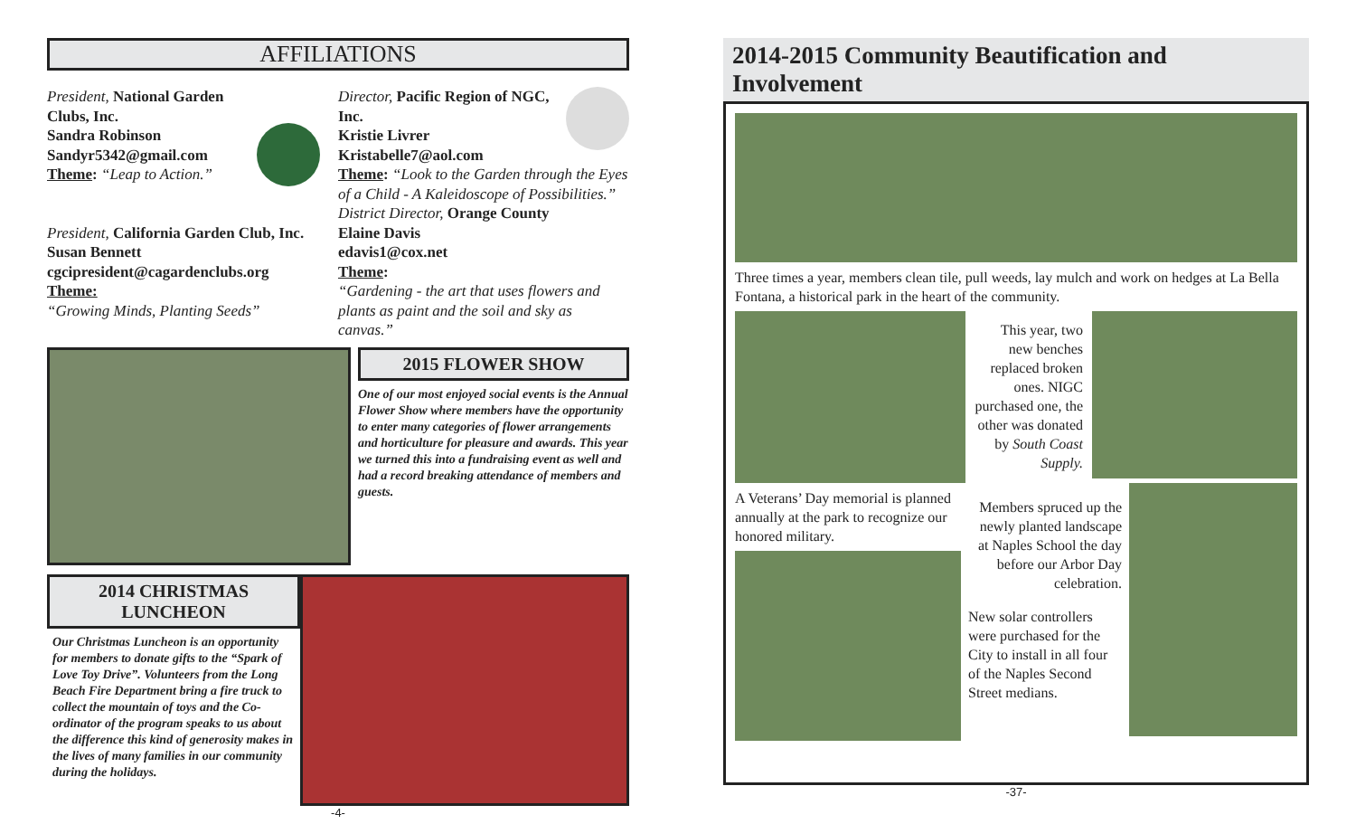AFFILIATIONS
President, National Garden Clubs, Inc.
Sandra Robinson
Sandyr5342@gmail.com
Theme: “Leap to Action.”
President, California Garden Club, Inc.
Susan Bennett
cgcipresident@cagardenclubs.org
Theme:
“Growing Minds, Planting Seeds”
Director, Pacific Region of NGC, Inc.
Kristie Livrer
Kristabelle7@aol.com
Theme: “Look to the Garden through the Eyes of a Child - A Kaleidoscope of Possibilities.”
District Director, Orange County
Elaine Davis
edavis1@cox.net
Theme:
“Gardening - the art that uses flowers and plants as paint and the soil and sky as canvas.”
2015 FLOWER SHOW
One of our most enjoyed social events is the Annual Flower Show where members have the opportunity to enter many categories of flower arrangements and horticulture for pleasure and awards. This year we turned this into a fundraising event as well and had a record breaking attendance of members and guests.
2014 CHRISTMAS LUNCHEON
Our Christmas Luncheon is an opportunity for members to donate gifts to the “Spark of Love Toy Drive”. Volunteers from the Long Beach Fire Department bring a fire truck to collect the mountain of toys and the Co-ordinator of the program speaks to us about the difference this kind of generosity makes in the lives of many families in our community during the holidays.
-4-
2014-2015 Community Beautification and Involvement
Three times a year, members clean tile, pull weeds, lay mulch and work on hedges at La Bella Fontana, a historical park in the heart of the community.
This year, two new benches replaced broken ones. NIGC purchased one, the other was donated by South Coast Supply.
A Veterans’ Day memorial is planned annually at the park to recognize our honored military.
Members spruced up the newly planted landscape at Naples School the day before our Arbor Day celebration.
New solar controllers were purchased for the City to install in all four of the Naples Second Street medians.
-37-